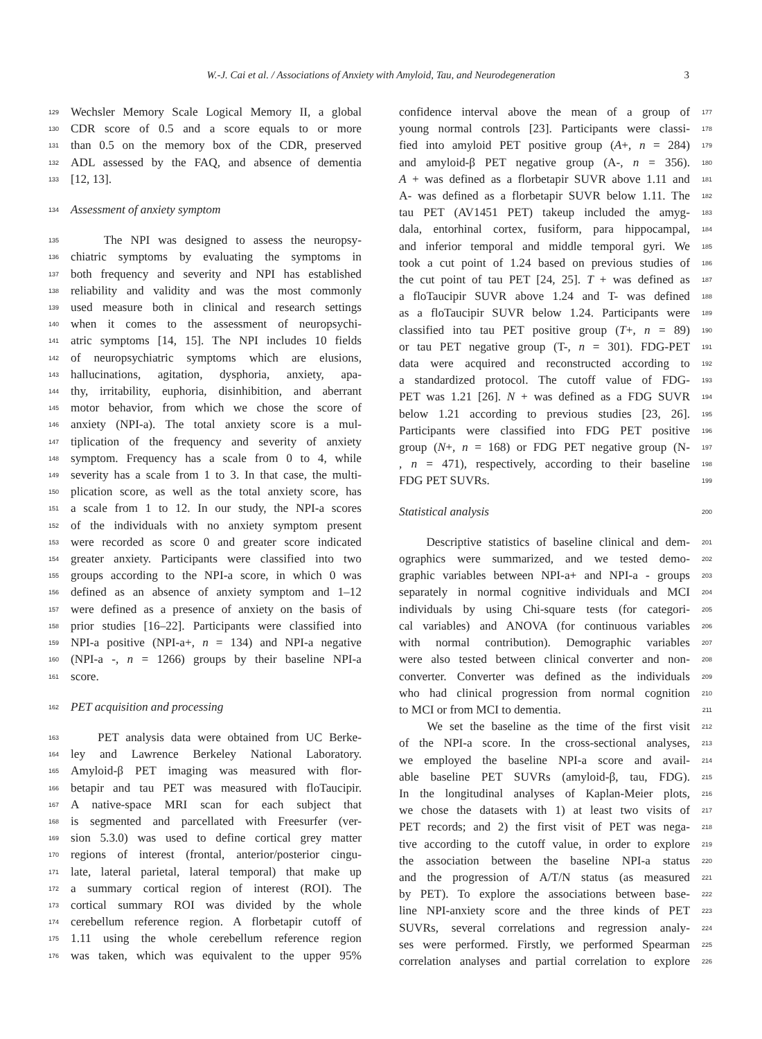W.-J. Cai et al. / Associations of Anxiety with Amyloid, Tau, and Neurodegeneration 3
129 Wechsler Memory Scale Logical Memory II, a global
130 CDR score of 0.5 and a score equals to or more
131 than 0.5 on the memory box of the CDR, preserved
132 ADL assessed by the FAQ, and absence of dementia
133 [12, 13].
134 Assessment of anxiety symptom
135 The NPI was designed to assess the neuropsy-
136 chiatric symptoms by evaluating the symptoms in
137 both frequency and severity and NPI has established
138 reliability and validity and was the most commonly
139 used measure both in clinical and research settings
140 when it comes to the assessment of neuropsychi-
141 atric symptoms [14, 15]. The NPI includes 10 fields
142 of neuropsychiatric symptoms which are elusions,
143 hallucinations, agitation, dysphoria, anxiety, apa-
144 thy, irritability, euphoria, disinhibition, and aberrant
145 motor behavior, from which we chose the score of
146 anxiety (NPI-a). The total anxiety score is a mul-
147 tiplication of the frequency and severity of anxiety
148 symptom. Frequency has a scale from 0 to 4, while
149 severity has a scale from 1 to 3. In that case, the multi-
150 plication score, as well as the total anxiety score, has
151 a scale from 1 to 12. In our study, the NPI-a scores
152 of the individuals with no anxiety symptom present
153 were recorded as score 0 and greater score indicated
154 greater anxiety. Participants were classified into two
155 groups according to the NPI-a score, in which 0 was
156 defined as an absence of anxiety symptom and 1–12
157 were defined as a presence of anxiety on the basis of
158 prior studies [16–22]. Participants were classified into
159 NPI-a positive (NPI-a+, n = 134) and NPI-a negative
160 (NPI-a -, n = 1266) groups by their baseline NPI-a
161 score.
162 PET acquisition and processing
163 PET analysis data were obtained from UC Berke-
164 ley and Lawrence Berkeley National Laboratory.
165 Amyloid-β PET imaging was measured with flor-
166 betapir and tau PET was measured with floTaucipir.
167 A native-space MRI scan for each subject that
168 is segmented and parcellated with Freesurfer (ver-
169 sion 5.3.0) was used to define cortical grey matter
170 regions of interest (frontal, anterior/posterior cingu-
171 late, lateral parietal, lateral temporal) that make up
172 a summary cortical region of interest (ROI). The
173 cortical summary ROI was divided by the whole
174 cerebellum reference region. A florbetapir cutoff of
175 1.11 using the whole cerebellum reference region
176 was taken, which was equivalent to the upper 95%
confidence interval above the mean of a group of 177
young normal controls [23]. Participants were classi- 178
fied into amyloid PET positive group (A+, n = 284) 179
and amyloid-β PET negative group (A-, n = 356). 180
A + was defined as a florbetapir SUVR above 1.11 and 181
A- was defined as a florbetapir SUVR below 1.11. The 182
tau PET (AV1451 PET) takeup included the amyg- 183
dala, entorhinal cortex, fusiform, para hippocampal, 184
and inferior temporal and middle temporal gyri. We 185
took a cut point of 1.24 based on previous studies of 186
the cut point of tau PET [24, 25]. T + was defined as 187
a floTaucipir SUVR above 1.24 and T- was defined 188
as a floTaucipir SUVR below 1.24. Participants were 189
classified into tau PET positive group (T+, n = 89) 190
or tau PET negative group (T-, n = 301). FDG-PET 191
data were acquired and reconstructed according to 192
a standardized protocol. The cutoff value of FDG- 193
PET was 1.21 [26]. N + was defined as a FDG SUVR 194
below 1.21 according to previous studies [23, 26]. 195
Participants were classified into FDG PET positive 196
group (N+, n = 168) or FDG PET negative group (N- 197
, n = 471), respectively, according to their baseline 198
FDG PET SUVRs. 199
Statistical analysis 200
Descriptive statistics of baseline clinical and dem- 201
ographics were summarized, and we tested demo- 202
graphic variables between NPI-a+ and NPI-a - groups 203
separately in normal cognitive individuals and MCI 204
individuals by using Chi-square tests (for categori- 205
cal variables) and ANOVA (for continuous variables 206
with normal contribution). Demographic variables 207
were also tested between clinical converter and non- 208
converter. Converter was defined as the individuals 209
who had clinical progression from normal cognition 210
to MCI or from MCI to dementia. 211
We set the baseline as the time of the first visit 212
of the NPI-a score. In the cross-sectional analyses, 213
we employed the baseline NPI-a score and avail- 214
able baseline PET SUVRs (amyloid-β, tau, FDG). 215
In the longitudinal analyses of Kaplan-Meier plots, 216
we chose the datasets with 1) at least two visits of 217
PET records; and 2) the first visit of PET was nega- 218
tive according to the cutoff value, in order to explore 219
the association between the baseline NPI-a status 220
and the progression of A/T/N status (as measured 221
by PET). To explore the associations between base- 222
line NPI-anxiety score and the three kinds of PET 223
SUVRs, several correlations and regression analy- 224
ses were performed. Firstly, we performed Spearman 225
correlation analyses and partial correlation to explore 226